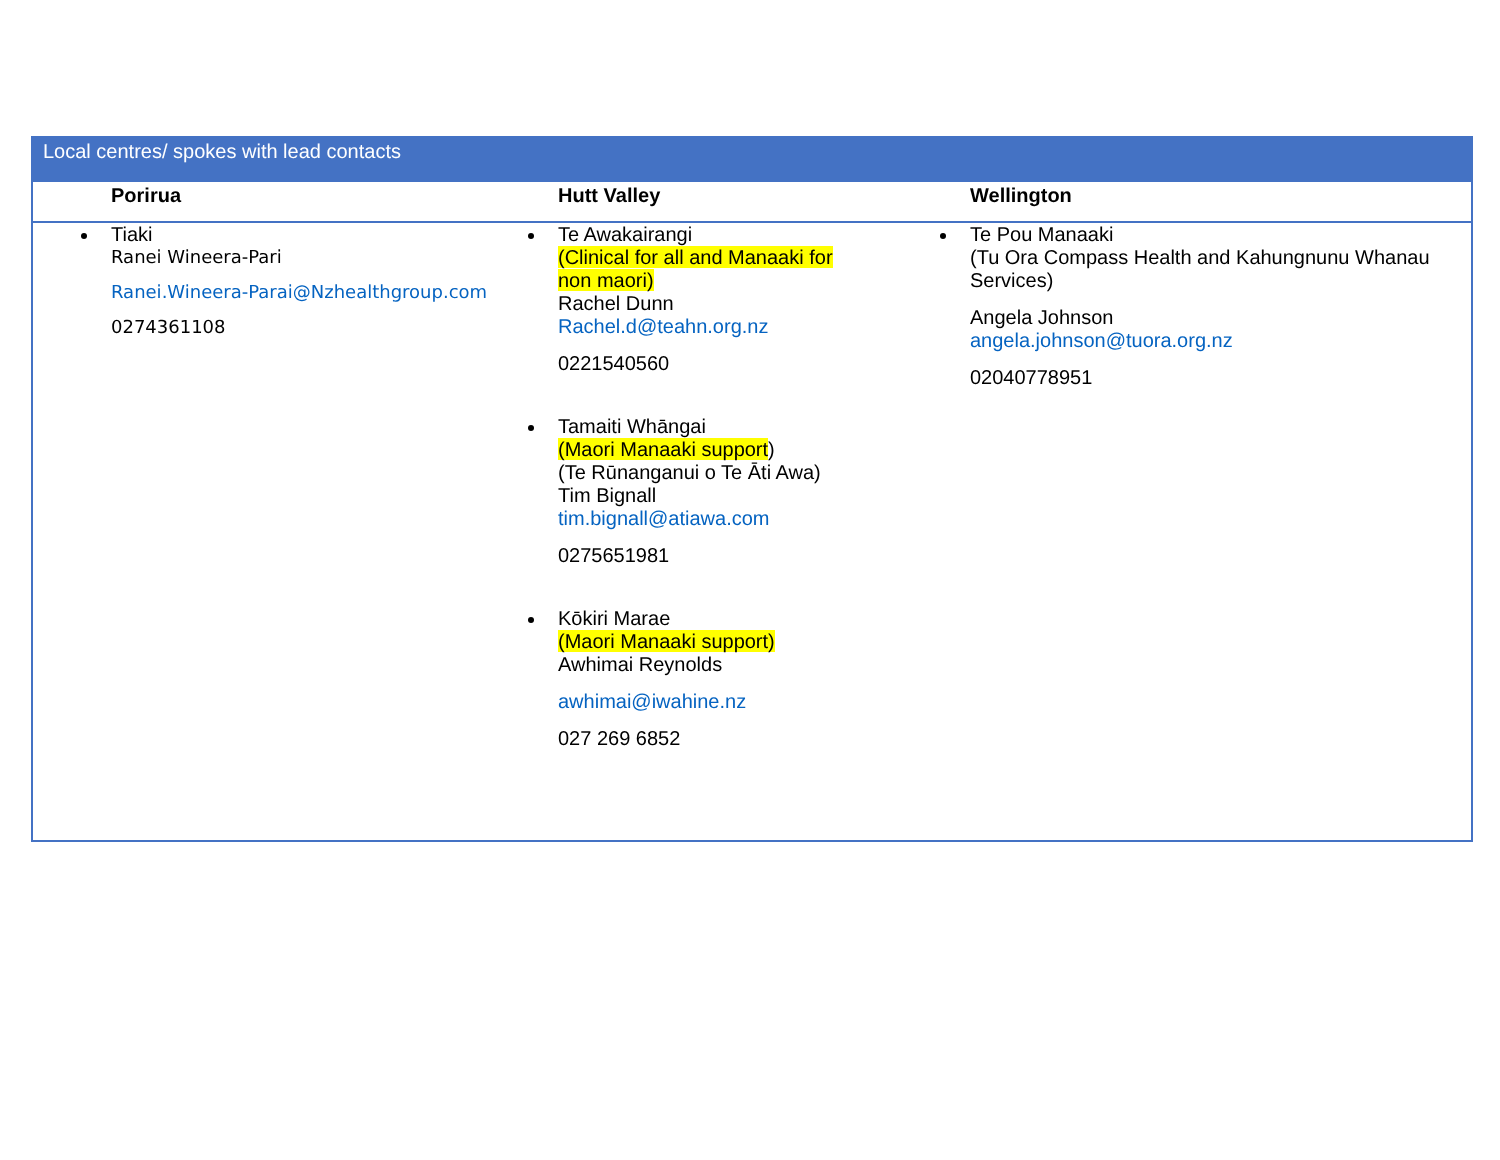| Local centres/ spokes with lead contacts | | |
| Porirua | Hutt Valley | Wellington |
| Tiaki Ranei Wineera-Pari Ranei.Wineera-Parai@Nzhealthgroup.com 0274361108 | Te Awakairangi (Clinical for all and Manaaki for non maori) Rachel Dunn Rachel.d@teahn.org.nz 0221540560 Tamaiti Whāngai (Maori Manaaki support ) (Te Rūnanganui o Te Āti Awa) Tim Bignall tim.bignall@atiawa.com 0275651981 Kōkiri Marae (Maori Manaaki support) Awhimai Reynolds awhimai@iwahine.nz 027 269 6852 | Te Pou Manaaki (Tu Ora Compass Health and Kahungnunu Whanau Services) Angela Johnson angela.johnson@tuora.org.nz 02040778951 |